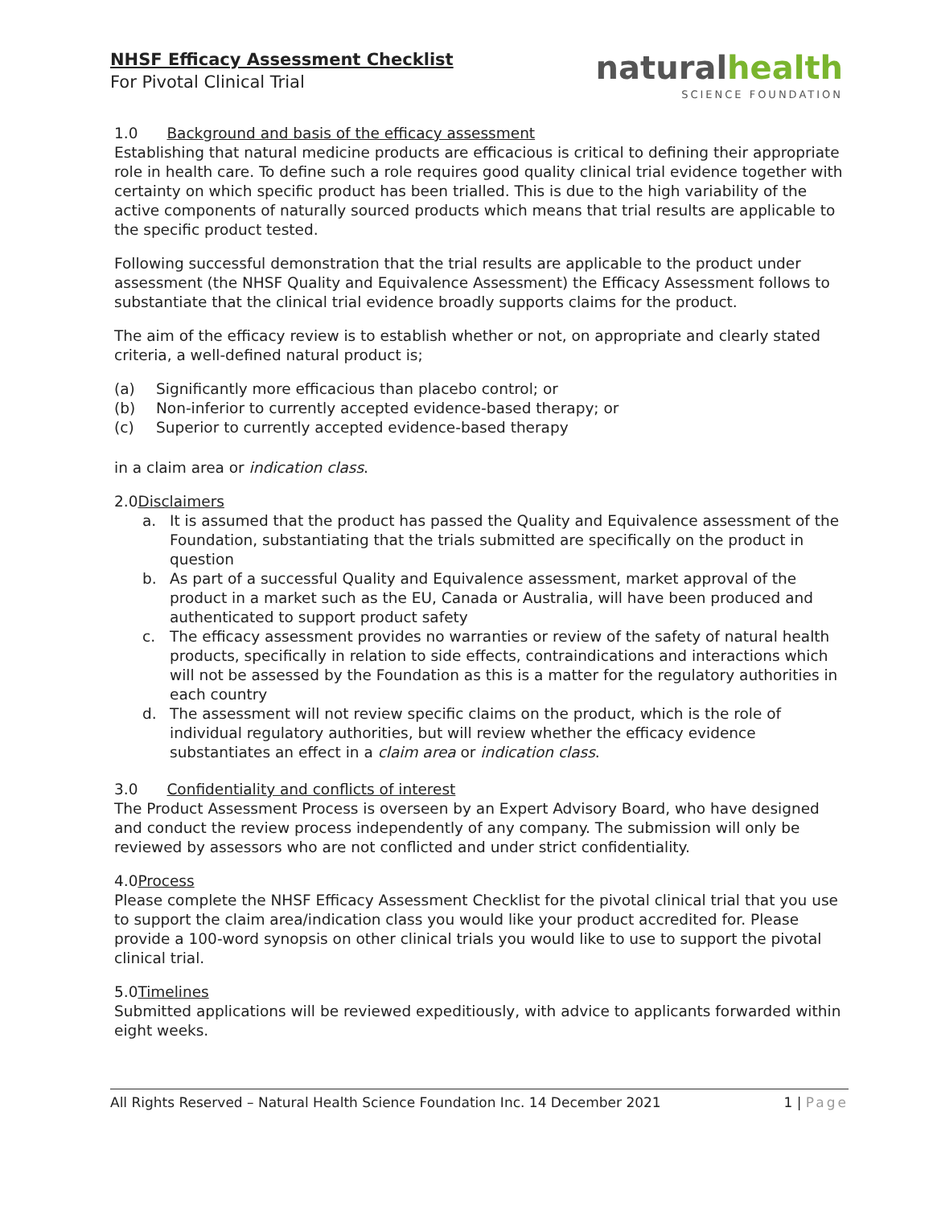NHSF Efficacy Assessment Checklist
For Pivotal Clinical Trial
naturalhealth
SCIENCE FOUNDATION
1.0 Background and basis of the efficacy assessment
Establishing that natural medicine products are efficacious is critical to defining their appropriate role in health care. To define such a role requires good quality clinical trial evidence together with certainty on which specific product has been trialled. This is due to the high variability of the active components of naturally sourced products which means that trial results are applicable to the specific product tested.
Following successful demonstration that the trial results are applicable to the product under assessment (the NHSF Quality and Equivalence Assessment) the Efficacy Assessment follows to substantiate that the clinical trial evidence broadly supports claims for the product.
The aim of the efficacy review is to establish whether or not, on appropriate and clearly stated criteria, a well-defined natural product is;
(a) Significantly more efficacious than placebo control; or
(b) Non-inferior to currently accepted evidence-based therapy; or
(c) Superior to currently accepted evidence-based therapy
in a claim area or indication class.
2.0Disclaimers
a. It is assumed that the product has passed the Quality and Equivalence assessment of the Foundation, substantiating that the trials submitted are specifically on the product in question
b. As part of a successful Quality and Equivalence assessment, market approval of the product in a market such as the EU, Canada or Australia, will have been produced and authenticated to support product safety
c. The efficacy assessment provides no warranties or review of the safety of natural health products, specifically in relation to side effects, contraindications and interactions which will not be assessed by the Foundation as this is a matter for the regulatory authorities in each country
d. The assessment will not review specific claims on the product, which is the role of individual regulatory authorities, but will review whether the efficacy evidence substantiates an effect in a claim area or indication class.
3.0 Confidentiality and conflicts of interest
The Product Assessment Process is overseen by an Expert Advisory Board, who have designed and conduct the review process independently of any company. The submission will only be reviewed by assessors who are not conflicted and under strict confidentiality.
4.0Process
Please complete the NHSF Efficacy Assessment Checklist for the pivotal clinical trial that you use to support the claim area/indication class you would like your product accredited for. Please provide a 100-word synopsis on other clinical trials you would like to use to support the pivotal clinical trial.
5.0Timelines
Submitted applications will be reviewed expeditiously, with advice to applicants forwarded within eight weeks.
All Rights Reserved – Natural Health Science Foundation Inc. 14 December 2021
1 | Page